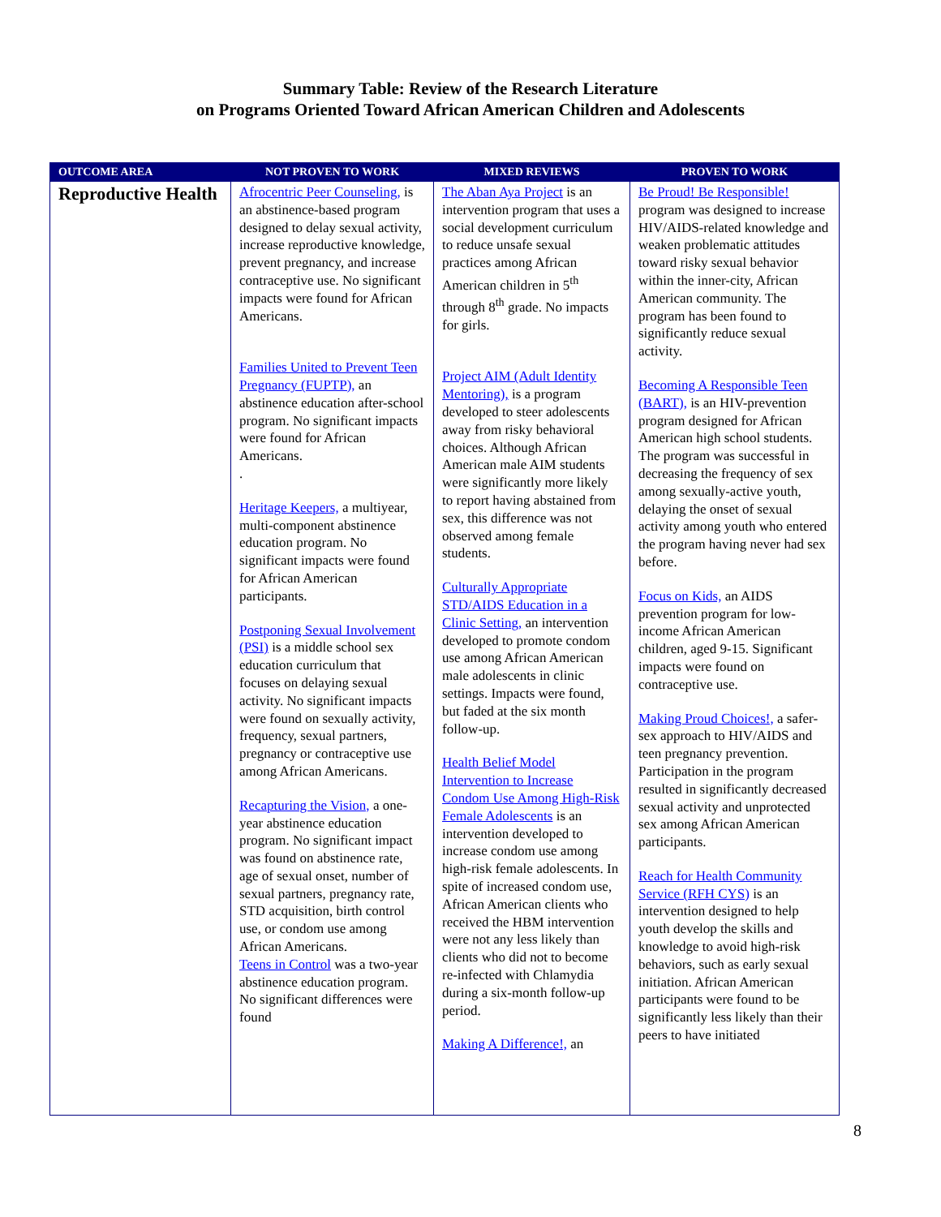Summary Table: Review of the Research Literature
on Programs Oriented Toward African American Children and Adolescents
| OUTCOME AREA | NOT PROVEN TO WORK | MIXED REVIEWS | PROVEN TO WORK |
| --- | --- | --- | --- |
| Reproductive Health | Afrocentric Peer Counseling, is an abstinence-based program designed to delay sexual activity, increase reproductive knowledge, prevent pregnancy, and increase contraceptive use. No significant impacts were found for African Americans. Families United to Prevent Teen Pregnancy (FUPTP), an abstinence education after-school program. No significant impacts were found for African Americans. . Heritage Keepers, a multiyear, multi-component abstinence education program. No significant impacts were found for African American participants. Postponing Sexual Involvement (PSI) is a middle school sex education curriculum that focuses on delaying sexual activity. No significant impacts were found on sexually activity, frequency, sexual partners, pregnancy or contraceptive use among African Americans. Recapturing the Vision, a one-year abstinence education program. No significant impact was found on abstinence rate, age of sexual onset, number of sexual partners, pregnancy rate, STD acquisition, birth control use, or condom use among African Americans. Teens in Control was a two-year abstinence education program. No significant differences were found | The Aban Aya Project is an intervention program that uses a social development curriculum to reduce unsafe sexual practices among African American children in 5<sup>th</sup> through 8<sup>th</sup> grade. No impacts for girls. Project AIM (Adult Identity Mentoring), is a program developed to steer adolescents away from risky behavioral choices. Although African American male AIM students were significantly more likely to report having abstained from sex, this difference was not observed among female students. Culturally Appropriate STD/AIDS Education in a Clinic Setting, an intervention developed to promote condom use among African American male adolescents in clinic settings. Impacts were found, but faded at the six month follow-up. Health Belief Model Intervention to Increase Condom Use Among High-Risk Female Adolescents is an intervention developed to increase condom use among high-risk female adolescents. In spite of increased condom use, African American clients who received the HBM intervention were not any less likely than clients who did not to become re-infected with Chlamydia during a six-month follow-up period. Making A Difference!, an | Be Proud! Be Responsible! program was designed to increase HIV/AIDS-related knowledge and weaken problematic attitudes toward risky sexual behavior within the inner-city, African American community. The program has been found to significantly reduce sexual activity. Becoming A Responsible Teen (BART), is an HIV-prevention program designed for African American high school students. The program was successful in decreasing the frequency of sex among sexually-active youth, delaying the onset of sexual activity among youth who entered the program having never had sex before. Focus on Kids, an AIDS prevention program for low-income African American children, aged 9-15. Significant impacts were found on contraceptive use. Making Proud Choices!, a safer-sex approach to HIV/AIDS and teen pregnancy prevention. Participation in the program resulted in significantly decreased sexual activity and unprotected sex among African American participants. Reach for Health Community Service (RFH CYS) is an intervention designed to help youth develop the skills and knowledge to avoid high-risk behaviors, such as early sexual initiation. African American participants were found to be significantly less likely than their peers to have initiated |
8